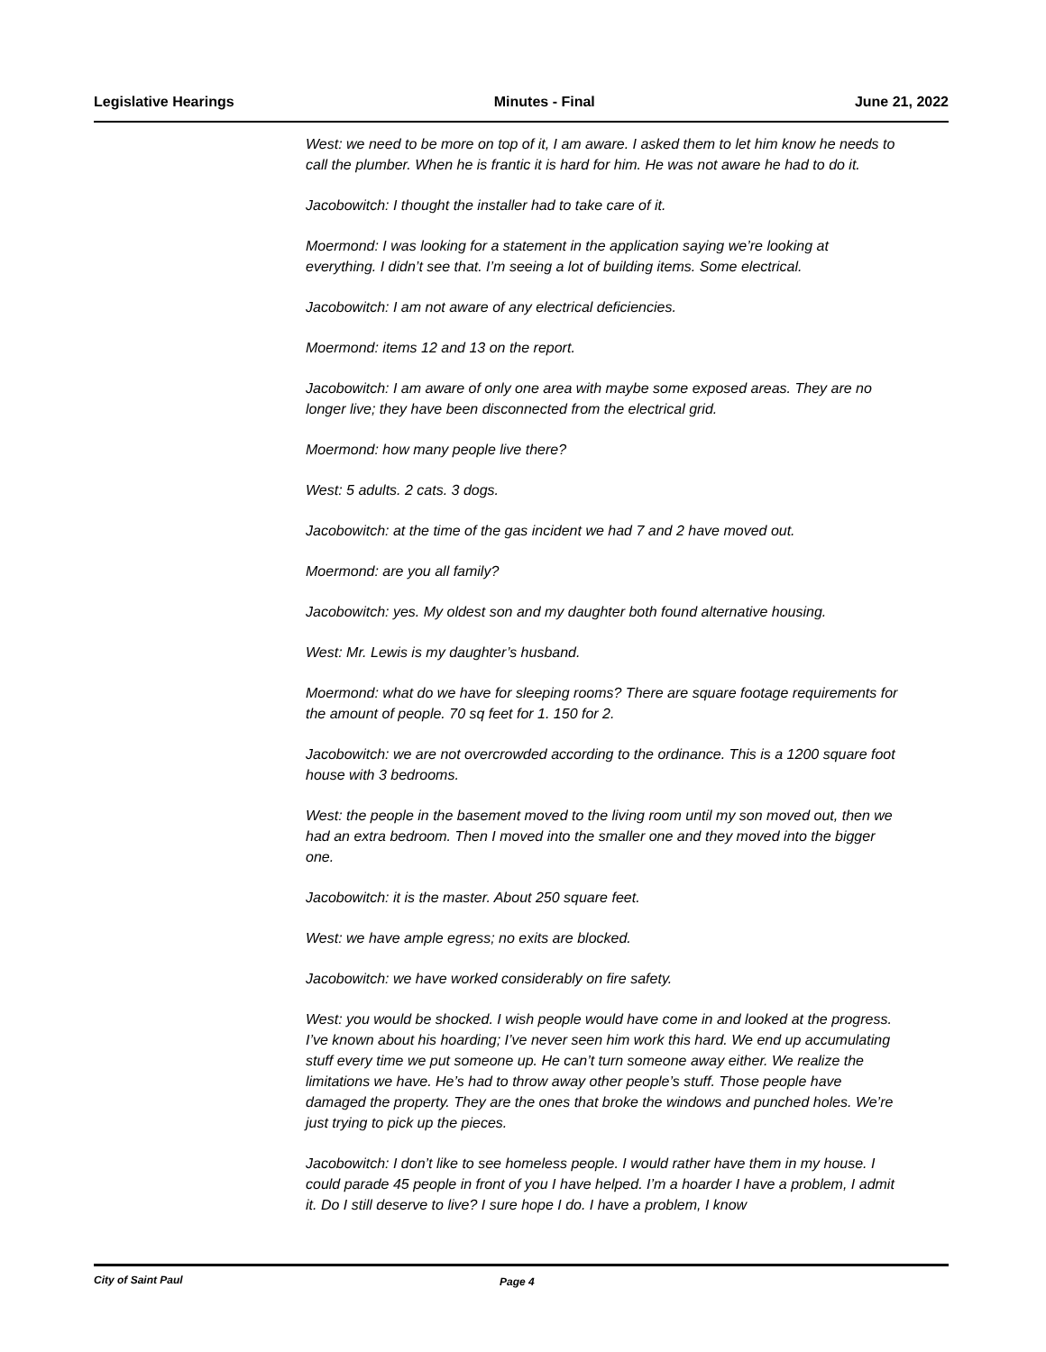Legislative Hearings Minutes - Final June 21, 2022
West: we need to be more on top of it, I am aware. I asked them to let him know he needs to call the plumber. When he is frantic it is hard for him. He was not aware he had to do it.
Jacobowitch: I thought the installer had to take care of it.
Moermond: I was looking for a statement in the application saying we’re looking at everything. I didn’t see that. I’m seeing a lot of building items. Some electrical.
Jacobowitch: I am not aware of any electrical deficiencies.
Moermond: items 12 and 13 on the report.
Jacobowitch: I am aware of only one area with maybe some exposed areas. They are no longer live; they have been disconnected from the electrical grid.
Moermond: how many people live there?
West: 5 adults. 2 cats. 3 dogs.
Jacobowitch: at the time of the gas incident we had 7 and 2 have moved out.
Moermond: are you all family?
Jacobowitch: yes. My oldest son and my daughter both found alternative housing.
West: Mr. Lewis is my daughter’s husband.
Moermond: what do we have for sleeping rooms? There are square footage requirements for the amount of people. 70 sq feet for 1. 150 for 2.
Jacobowitch: we are not overcrowded according to the ordinance. This is a 1200 square foot house with 3 bedrooms.
West: the people in the basement moved to the living room until my son moved out, then we had an extra bedroom. Then I moved into the smaller one and they moved into the bigger one.
Jacobowitch: it is the master. About 250 square feet.
West: we have ample egress; no exits are blocked.
Jacobowitch: we have worked considerably on fire safety.
West: you would be shocked. I wish people would have come in and looked at the progress. I’ve known about his hoarding; I’ve never seen him work this hard. We end up accumulating stuff every time we put someone up. He can’t turn someone away either. We realize the limitations we have. He’s had to throw away other people’s stuff. Those people have damaged the property. They are the ones that broke the windows and punched holes. We’re just trying to pick up the pieces.
Jacobowitch: I don’t like to see homeless people. I would rather have them in my house. I could parade 45 people in front of you I have helped. I’m a hoarder I have a problem, I admit it. Do I still deserve to live? I sure hope I do. I have a problem, I know
City of Saint Paul Page 4